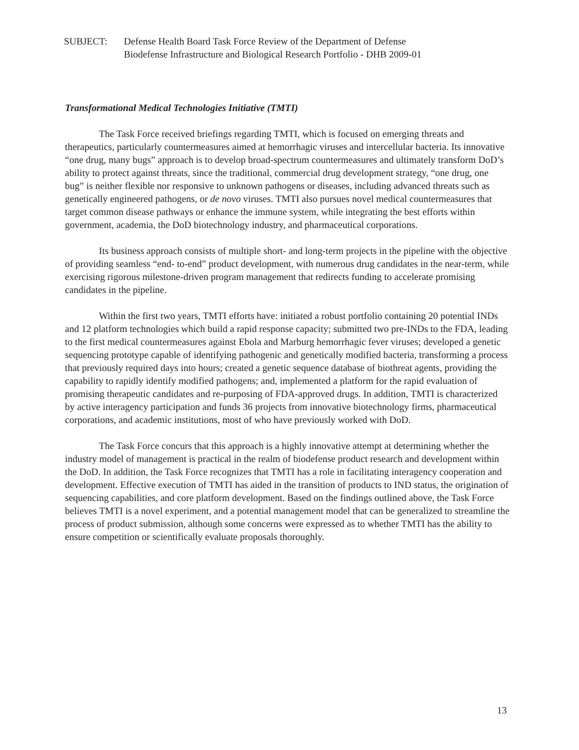SUBJECT: Defense Health Board Task Force Review of the Department of Defense
Biodefense Infrastructure and Biological Research Portfolio - DHB 2009-01
Transformational Medical Technologies Initiative (TMTI)
The Task Force received briefings regarding TMTI, which is focused on emerging threats and therapeutics, particularly countermeasures aimed at hemorrhagic viruses and intercellular bacteria. Its innovative “one drug, many bugs” approach is to develop broad-spectrum countermeasures and ultimately transform DoD’s ability to protect against threats, since the traditional, commercial drug development strategy, “one drug, one bug” is neither flexible nor responsive to unknown pathogens or diseases, including advanced threats such as genetically engineered pathogens, or de novo viruses. TMTI also pursues novel medical countermeasures that target common disease pathways or enhance the immune system, while integrating the best efforts within government, academia, the DoD biotechnology industry, and pharmaceutical corporations.
Its business approach consists of multiple short- and long-term projects in the pipeline with the objective of providing seamless “end- to-end” product development, with numerous drug candidates in the near-term, while exercising rigorous milestone-driven program management that redirects funding to accelerate promising candidates in the pipeline.
Within the first two years, TMTI efforts have: initiated a robust portfolio containing 20 potential INDs and 12 platform technologies which build a rapid response capacity; submitted two pre-INDs to the FDA, leading to the first medical countermeasures against Ebola and Marburg hemorrhagic fever viruses; developed a genetic sequencing prototype capable of identifying pathogenic and genetically modified bacteria, transforming a process that previously required days into hours; created a genetic sequence database of biothreat agents, providing the capability to rapidly identify modified pathogens; and, implemented a platform for the rapid evaluation of promising therapeutic candidates and re-purposing of FDA-approved drugs. In addition, TMTI is characterized by active interagency participation and funds 36 projects from innovative biotechnology firms, pharmaceutical corporations, and academic institutions, most of who have previously worked with DoD.
The Task Force concurs that this approach is a highly innovative attempt at determining whether the industry model of management is practical in the realm of biodefense product research and development within the DoD. In addition, the Task Force recognizes that TMTI has a role in facilitating interagency cooperation and development. Effective execution of TMTI has aided in the transition of products to IND status, the origination of sequencing capabilities, and core platform development. Based on the findings outlined above, the Task Force believes TMTI is a novel experiment, and a potential management model that can be generalized to streamline the process of product submission, although some concerns were expressed as to whether TMTI has the ability to ensure competition or scientifically evaluate proposals thoroughly.
13